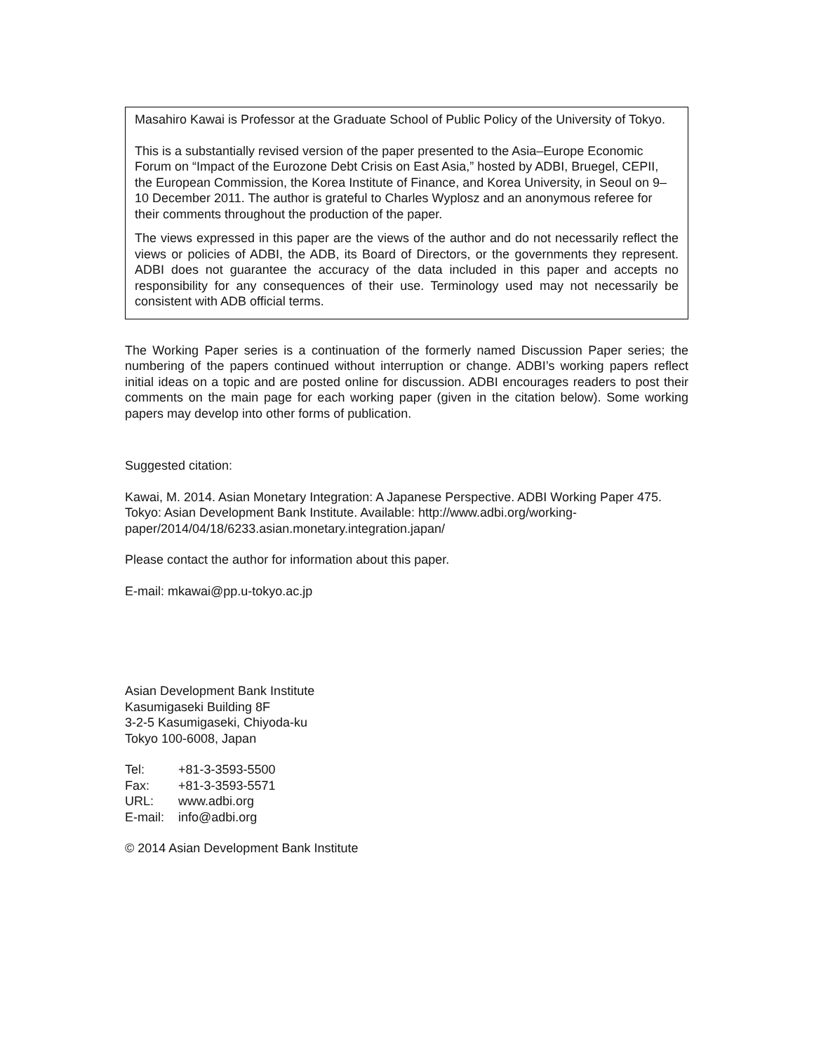Masahiro Kawai is Professor at the Graduate School of Public Policy of the University of Tokyo.
This is a substantially revised version of the paper presented to the Asia–Europe Economic Forum on “Impact of the Eurozone Debt Crisis on East Asia,” hosted by ADBI, Bruegel, CEPII, the European Commission, the Korea Institute of Finance, and Korea University, in Seoul on 9–10 December 2011. The author is grateful to Charles Wyplosz and an anonymous referee for their comments throughout the production of the paper.
The views expressed in this paper are the views of the author and do not necessarily reflect the views or policies of ADBI, the ADB, its Board of Directors, or the governments they represent. ADBI does not guarantee the accuracy of the data included in this paper and accepts no responsibility for any consequences of their use. Terminology used may not necessarily be consistent with ADB official terms.
The Working Paper series is a continuation of the formerly named Discussion Paper series; the numbering of the papers continued without interruption or change. ADBI’s working papers reflect initial ideas on a topic and are posted online for discussion. ADBI encourages readers to post their comments on the main page for each working paper (given in the citation below). Some working papers may develop into other forms of publication.
Suggested citation:
Kawai, M. 2014. Asian Monetary Integration: A Japanese Perspective. ADBI Working Paper 475. Tokyo: Asian Development Bank Institute. Available: http://www.adbi.org/working-paper/2014/04/18/6233.asian.monetary.integration.japan/
Please contact the author for information about this paper.
E-mail: mkawai@pp.u-tokyo.ac.jp
Asian Development Bank Institute
Kasumigaseki Building 8F
3-2-5 Kasumigaseki, Chiyoda-ku
Tokyo 100-6008, Japan
| Tel: | +81-3-3593-5500 |
| Fax: | +81-3-3593-5571 |
| URL: | www.adbi.org |
| E-mail: | info@adbi.org |
© 2014 Asian Development Bank Institute